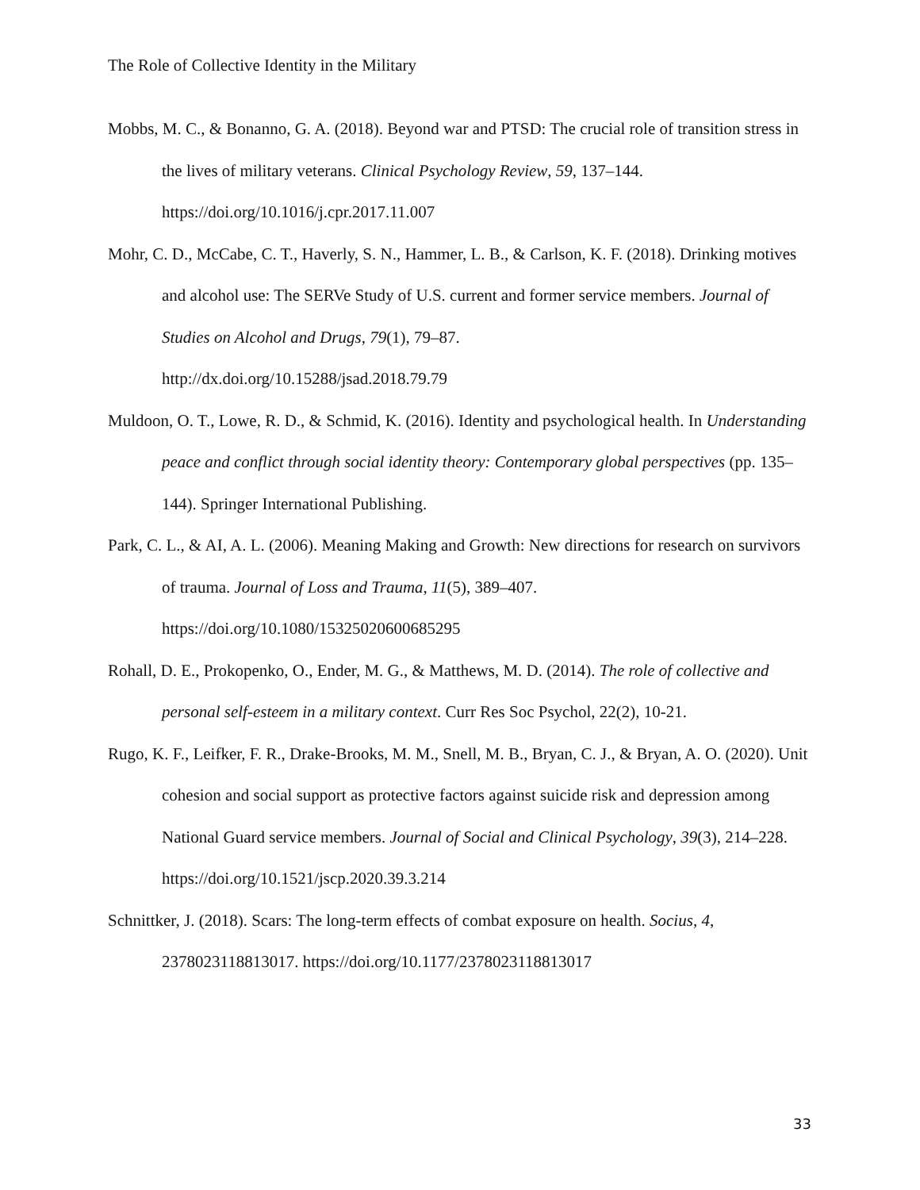The Role of Collective Identity in the Military
Mobbs, M. C., & Bonanno, G. A. (2018). Beyond war and PTSD: The crucial role of transition stress in the lives of military veterans. Clinical Psychology Review, 59, 137–144. https://doi.org/10.1016/j.cpr.2017.11.007
Mohr, C. D., McCabe, C. T., Haverly, S. N., Hammer, L. B., & Carlson, K. F. (2018). Drinking motives and alcohol use: The SERVe Study of U.S. current and former service members. Journal of Studies on Alcohol and Drugs, 79(1), 79–87.
http://dx.doi.org/10.15288/jsad.2018.79.79
Muldoon, O. T., Lowe, R. D., & Schmid, K. (2016). Identity and psychological health. In Understanding peace and conflict through social identity theory: Contemporary global perspectives (pp. 135–144). Springer International Publishing.
Park, C. L., & AI, A. L. (2006). Meaning Making and Growth: New directions for research on survivors of trauma. Journal of Loss and Trauma, 11(5), 389–407.
https://doi.org/10.1080/15325020600685295
Rohall, D. E., Prokopenko, O., Ender, M. G., & Matthews, M. D. (2014). The role of collective and personal self-esteem in a military context. Curr Res Soc Psychol, 22(2), 10-21.
Rugo, K. F., Leifker, F. R., Drake-Brooks, M. M., Snell, M. B., Bryan, C. J., & Bryan, A. O. (2020). Unit cohesion and social support as protective factors against suicide risk and depression among National Guard service members. Journal of Social and Clinical Psychology, 39(3), 214–228. https://doi.org/10.1521/jscp.2020.39.3.214
Schnittker, J. (2018). Scars: The long-term effects of combat exposure on health. Socius, 4, 2378023118813017. https://doi.org/10.1177/2378023118813017
33